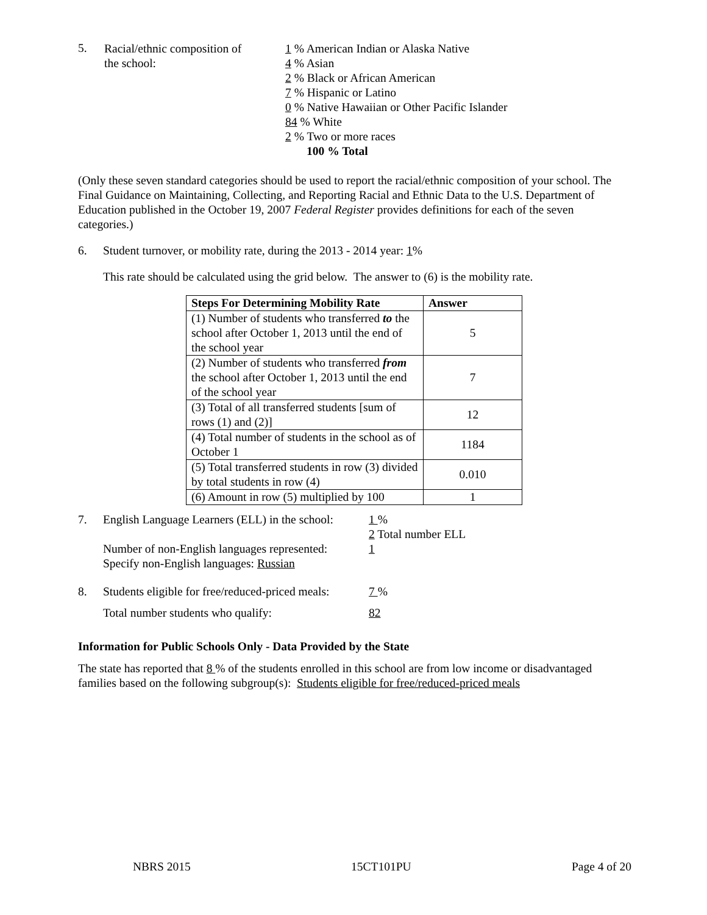5.
Racial/ethnic composition of
the school:
1 % American Indian or Alaska Native
4 % Asian
2 % Black or African American
7 % Hispanic or Latino
0 % Native Hawaiian or Other Pacific Islander
84 % White
2 % Two or more races
100 % Total
(Only these seven standard categories should be used to report the racial/ethnic composition of your school. The Final Guidance on Maintaining, Collecting, and Reporting Racial and Ethnic Data to the U.S. Department of Education published in the October 19, 2007 Federal Register provides definitions for each of the seven categories.)
6. Student turnover, or mobility rate, during the 2013 - 2014 year: 1%
This rate should be calculated using the grid below. The answer to (6) is the mobility rate.
| Steps For Determining Mobility Rate | Answer |
| --- | --- |
| (1) Number of students who transferred to the school after October 1, 2013 until the end of the school year | 5 |
| (2) Number of students who transferred from the school after October 1, 2013 until the end of the school year | 7 |
| (3) Total of all transferred students [sum of rows (1) and (2)] | 12 |
| (4) Total number of students in the school as of October 1 | 1184 |
| (5) Total transferred students in row (3) divided by total students in row (4) | 0.010 |
| (6) Amount in row (5) multiplied by 100 | 1 |
7. English Language Learners (ELL) in the school:
Number of non-English languages represented:
Specify non-English languages: Russian
1 %
2 Total number ELL
1
8. Students eligible for free/reduced-priced meals:
7 %
Total number students who qualify: 82
Information for Public Schools Only - Data Provided by the State
The state has reported that 8 % of the students enrolled in this school are from low income or disadvantaged families based on the following subgroup(s): Students eligible for free/reduced-priced meals
NBRS 2015 15CT101PU Page 4 of 20